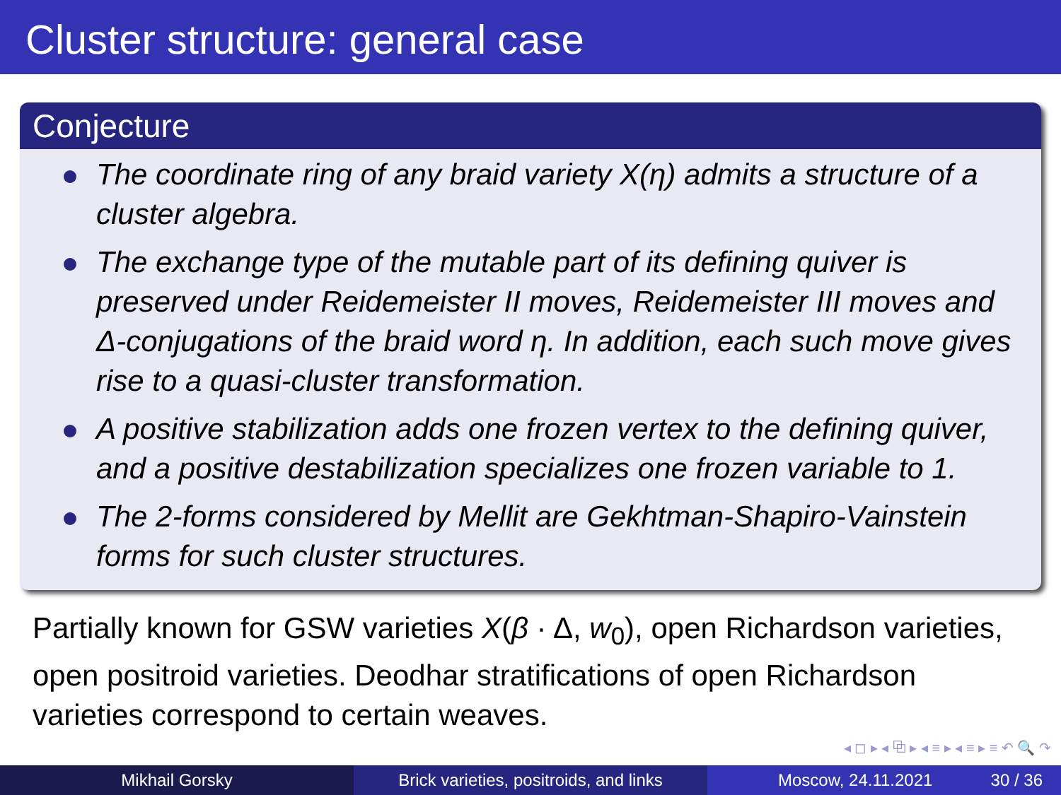Cluster structure: general case
Conjecture
The coordinate ring of any braid variety X(η) admits a structure of a cluster algebra.
The exchange type of the mutable part of its defining quiver is preserved under Reidemeister II moves, Reidemeister III moves and Δ-conjugations of the braid word η. In addition, each such move gives rise to a quasi-cluster transformation.
A positive stabilization adds one frozen vertex to the defining quiver, and a positive destabilization specializes one frozen variable to 1.
The 2-forms considered by Mellit are Gekhtman-Shapiro-Vainstein forms for such cluster structures.
Partially known for GSW varieties X(β · Δ, w<sub>0</sub>), open Richardson varieties, open positroid varieties. Deodhar stratifications of open Richardson varieties correspond to certain weaves.
◂ ◻ ▸ ◂ ⧉ ▸ ◂ ≡ ▸ ◂ ≡ ▸ ≡ ↶ 🔍 ↷
Mikhail Gorsky Brick varieties, positroids, and links
Moscow, 24.11.2021 30 / 36